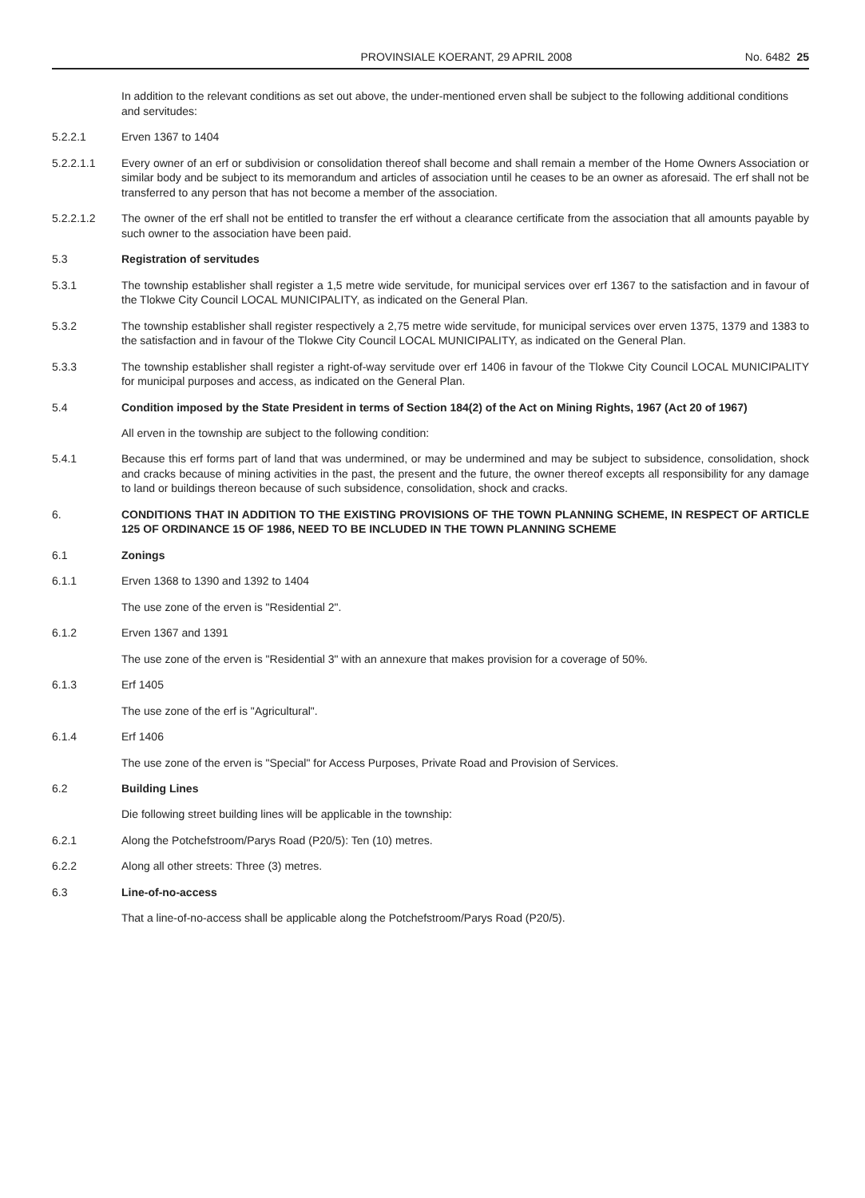PROVINSIALE KOERANT, 29 APRIL 2008 No. 6482 25
In addition to the relevant conditions as set out above, the under-mentioned erven shall be subject to the following additional conditions and servitudes:
5.2.2.1 Erven 1367 to 1404
5.2.2.1.1 Every owner of an erf or subdivision or consolidation thereof shall become and shall remain a member of the Home Owners Association or similar body and be subject to its memorandum and articles of association until he ceases to be an owner as aforesaid. The erf shall not be transferred to any person that has not become a member of the association.
5.2.2.1.2 The owner of the erf shall not be entitled to transfer the erf without a clearance certificate from the association that all amounts payable by such owner to the association have been paid.
5.3 Registration of servitudes
5.3.1 The township establisher shall register a 1,5 metre wide servitude, for municipal services over erf 1367 to the satisfaction and in favour of the Tlokwe City Council LOCAL MUNICIPALITY, as indicated on the General Plan.
5.3.2 The township establisher shall register respectively a 2,75 metre wide servitude, for municipal services over erven 1375, 1379 and 1383 to the satisfaction and in favour of the Tlokwe City Council LOCAL MUNICIPALITY, as indicated on the General Plan.
5.3.3 The township establisher shall register a right-of-way servitude over erf 1406 in favour of the Tlokwe City Council LOCAL MUNICIPALITY for municipal purposes and access, as indicated on the General Plan.
5.4 Condition imposed by the State President in terms of Section 184(2) of the Act on Mining Rights, 1967 (Act 20 of 1967)
All erven in the township are subject to the following condition:
5.4.1 Because this erf forms part of land that was undermined, or may be undermined and may be subject to subsidence, consolidation, shock and cracks because of mining activities in the past, the present and the future, the owner thereof excepts all responsibility for any damage to land or buildings thereon because of such subsidence, consolidation, shock and cracks.
6. CONDITIONS THAT IN ADDITION TO THE EXISTING PROVISIONS OF THE TOWN PLANNING SCHEME, IN RESPECT OF ARTICLE 125 OF ORDINANCE 15 OF 1986, NEED TO BE INCLUDED IN THE TOWN PLANNING SCHEME
6.1 Zonings
6.1.1 Erven 1368 to 1390 and 1392 to 1404
The use zone of the erven is "Residential 2".
6.1.2 Erven 1367 and 1391
The use zone of the erven is "Residential 3" with an annexure that makes provision for a coverage of 50%.
6.1.3 Erf 1405
The use zone of the erf is "Agricultural".
6.1.4 Erf 1406
The use zone of the erven is "Special" for Access Purposes, Private Road and Provision of Services.
6.2 Building Lines
Die following street building lines will be applicable in the township:
6.2.1 Along the Potchefstroom/Parys Road (P20/5): Ten (10) metres.
6.2.2 Along all other streets: Three (3) metres.
6.3 Line-of-no-access
That a line-of-no-access shall be applicable along the Potchefstroom/Parys Road (P20/5).